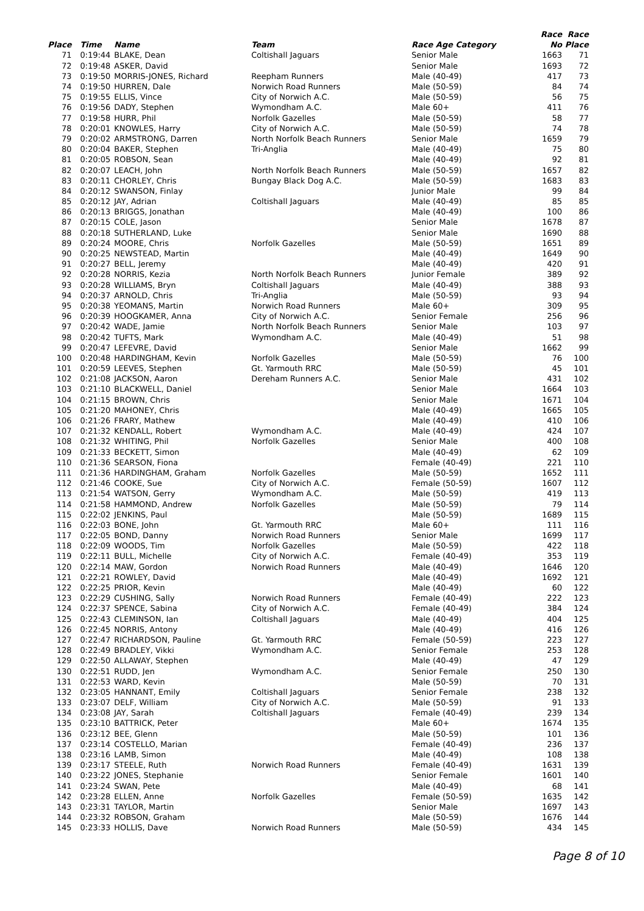| | | | | | Race | Race |
| --- | --- | --- | --- | --- | --- | --- |
| Place | Time | Name | Team | Race Age Category | No | Place |
| 71 | 0:19:44 | BLAKE, Dean | Coltishall Jaguars | Senior Male | 1663 | 71 |
| 72 | 0:19:48 | ASKER, David | | Senior Male | 1693 | 72 |
| 73 | 0:19:50 | MORRIS-JONES, Richard | Reepham Runners | Male (40-49) | 417 | 73 |
| 74 | 0:19:50 | HURREN, Dale | Norwich Road Runners | Male (50-59) | 84 | 74 |
| 75 | 0:19:55 | ELLIS, Vince | City of Norwich A.C. | Male (50-59) | 56 | 75 |
| 76 | 0:19:56 | DADY, Stephen | Wymondham A.C. | Male 60+ | 411 | 76 |
| 77 | 0:19:58 | HURR, Phil | Norfolk Gazelles | Male (50-59) | 58 | 77 |
| 78 | 0:20:01 | KNOWLES, Harry | City of Norwich A.C. | Male (50-59) | 74 | 78 |
| 79 | 0:20:02 | ARMSTRONG, Darren | North Norfolk Beach Runners | Senior Male | 1659 | 79 |
| 80 | 0:20:04 | BAKER, Stephen | Tri-Anglia | Male (40-49) | 75 | 80 |
| 81 | 0:20:05 | ROBSON, Sean | | Male (40-49) | 92 | 81 |
| 82 | 0:20:07 | LEACH, John | North Norfolk Beach Runners | Male (50-59) | 1657 | 82 |
| 83 | 0:20:11 | CHORLEY, Chris | Bungay Black Dog A.C. | Male (50-59) | 1683 | 83 |
| 84 | 0:20:12 | SWANSON, Finlay | | Junior Male | 99 | 84 |
| 85 | 0:20:12 | JAY, Adrian | Coltishall Jaguars | Male (40-49) | 85 | 85 |
| 86 | 0:20:13 | BRIGGS, Jonathan | | Male (40-49) | 100 | 86 |
| 87 | 0:20:15 | COLE, Jason | | Senior Male | 1678 | 87 |
| 88 | 0:20:18 | SUTHERLAND, Luke | | Senior Male | 1690 | 88 |
| 89 | 0:20:24 | MOORE, Chris | Norfolk Gazelles | Male (50-59) | 1651 | 89 |
| 90 | 0:20:25 | NEWSTEAD, Martin | | Male (40-49) | 1649 | 90 |
| 91 | 0:20:27 | BELL, Jeremy | | Male (40-49) | 420 | 91 |
| 92 | 0:20:28 | NORRIS, Kezia | North Norfolk Beach Runners | Junior Female | 389 | 92 |
| 93 | 0:20:28 | WILLIAMS, Bryn | Coltishall Jaguars | Male (40-49) | 388 | 93 |
| 94 | 0:20:37 | ARNOLD, Chris | Tri-Anglia | Male (50-59) | 93 | 94 |
| 95 | 0:20:38 | YEOMANS, Martin | Norwich Road Runners | Male 60+ | 309 | 95 |
| 96 | 0:20:39 | HOOGKAMER, Anna | City of Norwich A.C. | Senior Female | 256 | 96 |
| 97 | 0:20:42 | WADE, Jamie | North Norfolk Beach Runners | Senior Male | 103 | 97 |
| 98 | 0:20:42 | TUFTS, Mark | Wymondham A.C. | Male (40-49) | 51 | 98 |
| 99 | 0:20:47 | LEFEVRE, David | | Senior Male | 1662 | 99 |
| 100 | 0:20:48 | HARDINGHAM, Kevin | Norfolk Gazelles | Male (50-59) | 76 | 100 |
| 101 | 0:20:59 | LEEVES, Stephen | Gt. Yarmouth RRC | Male (50-59) | 45 | 101 |
| 102 | 0:21:08 | JACKSON, Aaron | Dereham Runners A.C. | Senior Male | 431 | 102 |
| 103 | 0:21:10 | BLACKWELL, Daniel | | Senior Male | 1664 | 103 |
| 104 | 0:21:15 | BROWN, Chris | | Senior Male | 1671 | 104 |
| 105 | 0:21:20 | MAHONEY, Chris | | Male (40-49) | 1665 | 105 |
| 106 | 0:21:26 | FRARY, Mathew | | Male (40-49) | 410 | 106 |
| 107 | 0:21:32 | KENDALL, Robert | Wymondham A.C. | Male (40-49) | 424 | 107 |
| 108 | 0:21:32 | WHITING, Phil | Norfolk Gazelles | Senior Male | 400 | 108 |
| 109 | 0:21:33 | BECKETT, Simon | | Male (40-49) | 62 | 109 |
| 110 | 0:21:36 | SEARSON, Fiona | | Female (40-49) | 221 | 110 |
| 111 | 0:21:36 | HARDINGHAM, Graham | Norfolk Gazelles | Male (50-59) | 1652 | 111 |
| 112 | 0:21:46 | COOKE, Sue | City of Norwich A.C. | Female (50-59) | 1607 | 112 |
| 113 | 0:21:54 | WATSON, Gerry | Wymondham A.C. | Male (50-59) | 419 | 113 |
| 114 | 0:21:58 | HAMMOND, Andrew | Norfolk Gazelles | Male (50-59) | 79 | 114 |
| 115 | 0:22:02 | JENKINS, Paul | | Male (50-59) | 1689 | 115 |
| 116 | 0:22:03 | BONE, John | Gt. Yarmouth RRC | Male 60+ | 111 | 116 |
| 117 | 0:22:05 | BOND, Danny | Norwich Road Runners | Senior Male | 1699 | 117 |
| 118 | 0:22:09 | WOODS, Tim | Norfolk Gazelles | Male (50-59) | 422 | 118 |
| 119 | 0:22:11 | BULL, Michelle | City of Norwich A.C. | Female (40-49) | 353 | 119 |
| 120 | 0:22:14 | MAW, Gordon | Norwich Road Runners | Male (40-49) | 1646 | 120 |
| 121 | 0:22:21 | ROWLEY, David | | Male (40-49) | 1692 | 121 |
| 122 | 0:22:25 | PRIOR, Kevin | | Male (40-49) | 60 | 122 |
| 123 | 0:22:29 | CUSHING, Sally | Norwich Road Runners | Female (40-49) | 222 | 123 |
| 124 | 0:22:37 | SPENCE, Sabina | City of Norwich A.C. | Female (40-49) | 384 | 124 |
| 125 | 0:22:43 | CLEMINSON, Ian | Coltishall Jaguars | Male (40-49) | 404 | 125 |
| 126 | 0:22:45 | NORRIS, Antony | | Male (40-49) | 416 | 126 |
| 127 | 0:22:47 | RICHARDSON, Pauline | Gt. Yarmouth RRC | Female (50-59) | 223 | 127 |
| 128 | 0:22:49 | BRADLEY, Vikki | Wymondham A.C. | Senior Female | 253 | 128 |
| 129 | 0:22:50 | ALLAWAY, Stephen | | Male (40-49) | 47 | 129 |
| 130 | 0:22:51 | RUDD, Jen | Wymondham A.C. | Senior Female | 250 | 130 |
| 131 | 0:22:53 | WARD, Kevin | | Male (50-59) | 70 | 131 |
| 132 | 0:23:05 | HANNANT, Emily | Coltishall Jaguars | Senior Female | 238 | 132 |
| 133 | 0:23:07 | DELF, William | City of Norwich A.C. | Male (50-59) | 91 | 133 |
| 134 | 0:23:08 | JAY, Sarah | Coltishall Jaguars | Female (40-49) | 239 | 134 |
| 135 | 0:23:10 | BATTRICK, Peter | | Male 60+ | 1674 | 135 |
| 136 | 0:23:12 | BEE, Glenn | | Male (50-59) | 101 | 136 |
| 137 | 0:23:14 | COSTELLO, Marian | | Female (40-49) | 236 | 137 |
| 138 | 0:23:16 | LAMB, Simon | | Male (40-49) | 108 | 138 |
| 139 | 0:23:17 | STEELE, Ruth | Norwich Road Runners | Female (40-49) | 1631 | 139 |
| 140 | 0:23:22 | JONES, Stephanie | | Senior Female | 1601 | 140 |
| 141 | 0:23:24 | SWAN, Pete | | Male (40-49) | 68 | 141 |
| 142 | 0:23:28 | ELLEN, Anne | Norfolk Gazelles | Female (50-59) | 1635 | 142 |
| 143 | 0:23:31 | TAYLOR, Martin | | Senior Male | 1697 | 143 |
| 144 | 0:23:32 | ROBSON, Graham | | Male (50-59) | 1676 | 144 |
| 145 | 0:23:33 | HOLLIS, Dave | Norwich Road Runners | Male (50-59) | 434 | 145 |
Page 8 of 10